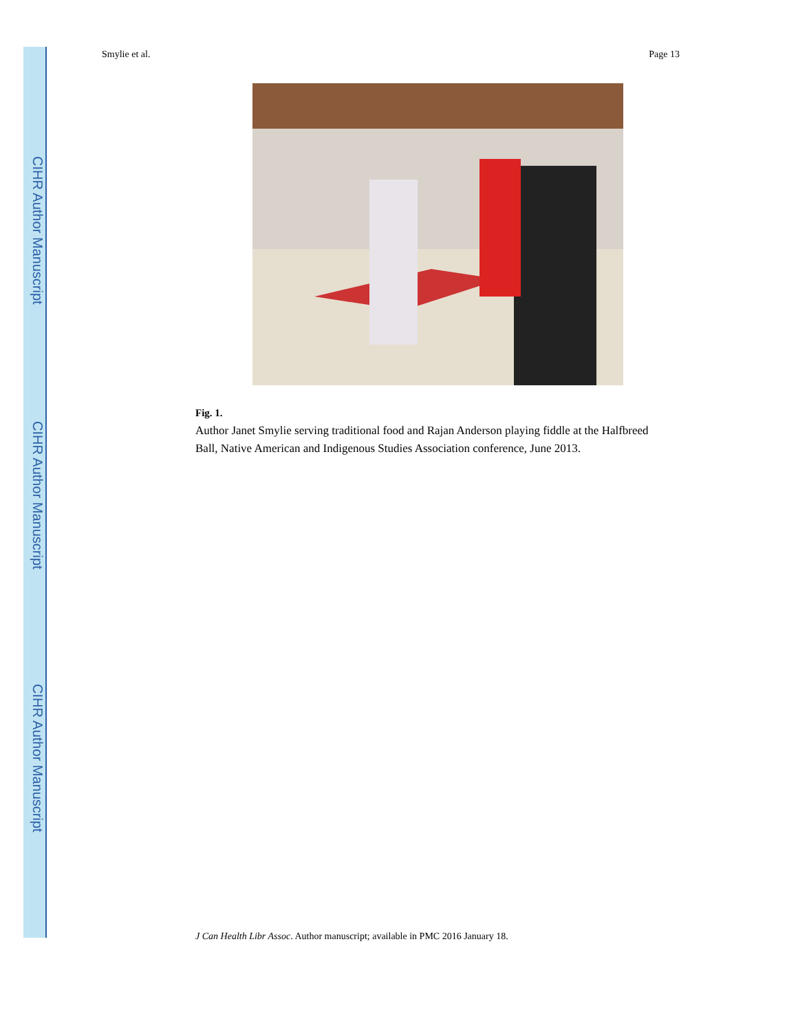CIHR Author Manuscript
CIHR Author Manuscript
CIHR Author Manuscript
Smylie et al. Page 13
Fig. 1.
Author Janet Smylie serving traditional food and Rajan Anderson playing fiddle at the Halfbreed Ball, Native American and Indigenous Studies Association conference, June 2013.
J Can Health Libr Assoc. Author manuscript; available in PMC 2016 January 18.